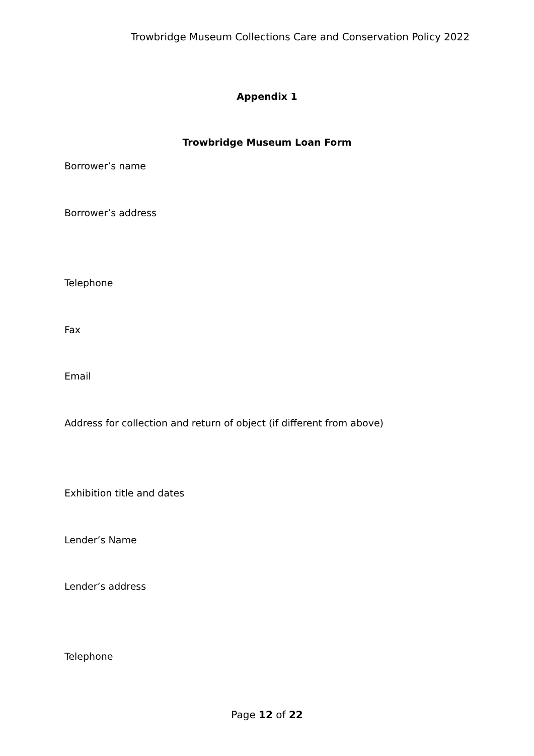Trowbridge Museum Collections Care and Conservation Policy 2022
Appendix 1
Trowbridge Museum Loan Form
Borrower’s name
Borrower’s address
Telephone
Fax
Email
Address for collection and return of object (if different from above)
Exhibition title and dates
Lender’s Name
Lender’s address
Telephone
Page 12 of 22